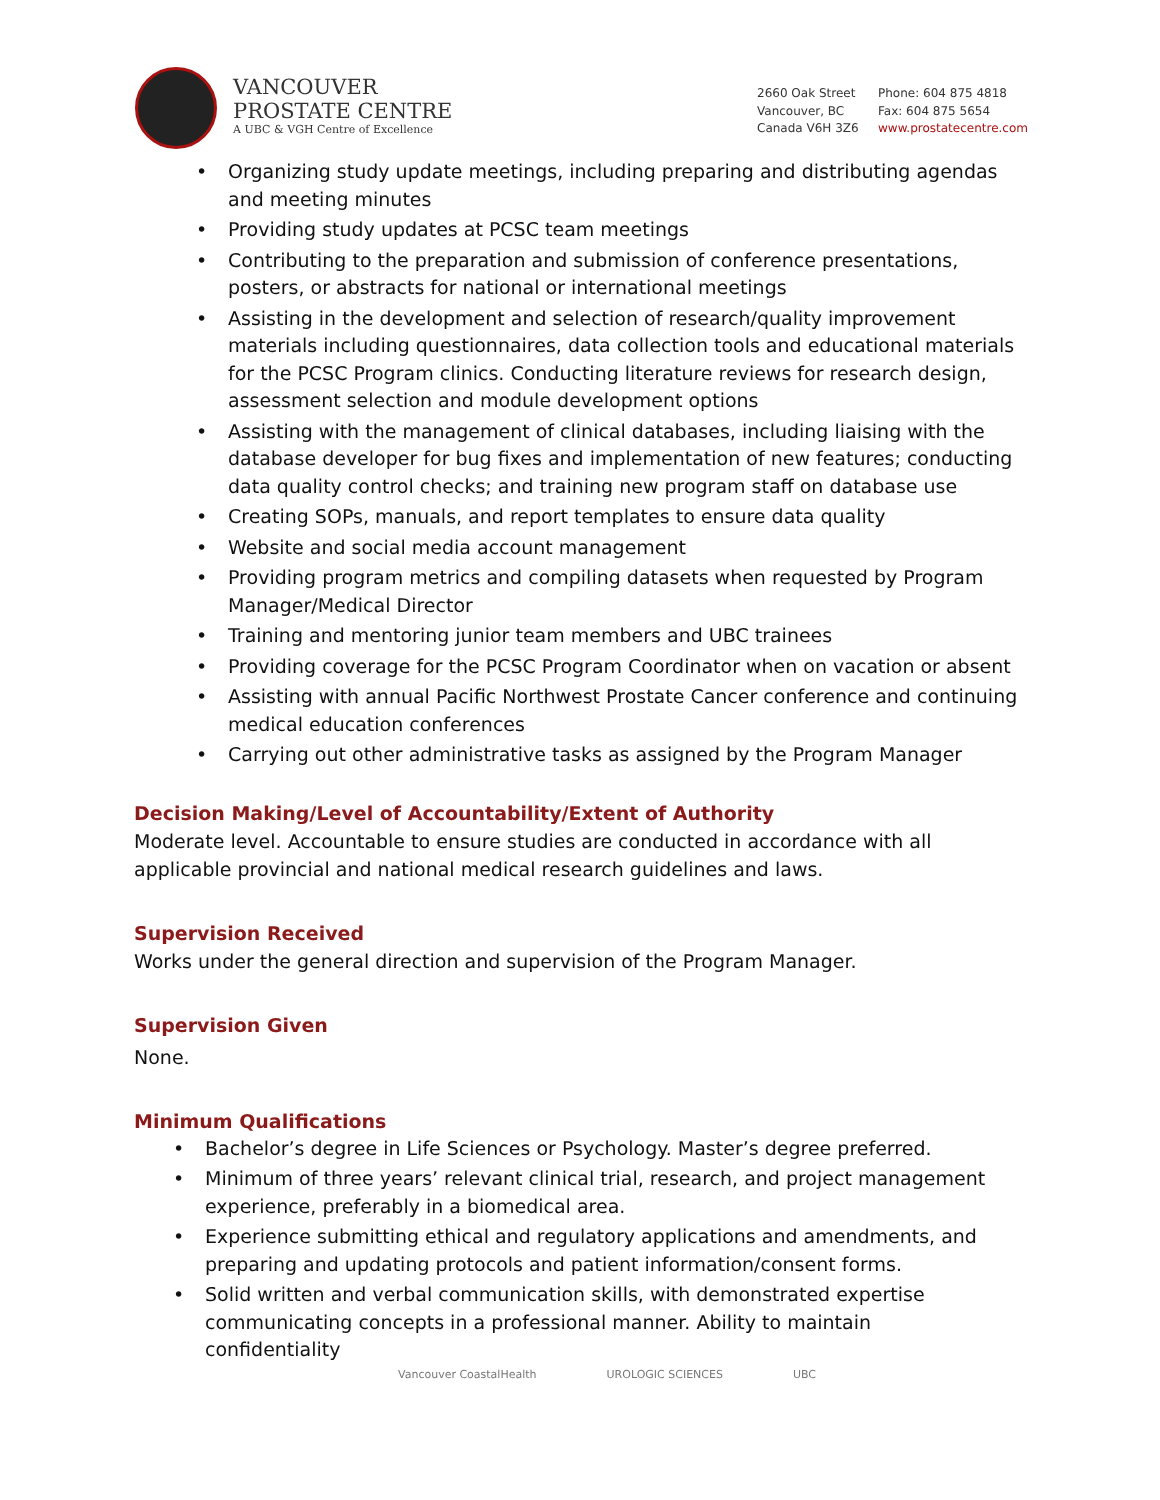VANCOUVER
PROSTATE CENTRE
A UBC & VGH Centre of Excellence
2660 Oak Street
Vancouver, BC
Canada V6H 3Z6
Phone: 604 875 4818
Fax: 604 875 5654
www.prostatecentre.com
• Organizing study update meetings, including preparing and distributing agendas and meeting minutes
• Providing study updates at PCSC team meetings
• Contributing to the preparation and submission of conference presentations, posters, or abstracts for national or international meetings
• Assisting in the development and selection of research/quality improvement materials including questionnaires, data collection tools and educational materials for the PCSC Program clinics. Conducting literature reviews for research design, assessment selection and module development options
• Assisting with the management of clinical databases, including liaising with the database developer for bug fixes and implementation of new features; conducting data quality control checks; and training new program staff on database use
• Creating SOPs, manuals, and report templates to ensure data quality
• Website and social media account management
• Providing program metrics and compiling datasets when requested by Program Manager/Medical Director
• Training and mentoring junior team members and UBC trainees
• Providing coverage for the PCSC Program Coordinator when on vacation or absent
• Assisting with annual Pacific Northwest Prostate Cancer conference and continuing medical education conferences
• Carrying out other administrative tasks as assigned by the Program Manager
Decision Making/Level of Accountability/Extent of Authority
Moderate level. Accountable to ensure studies are conducted in accordance with all applicable provincial and national medical research guidelines and laws.
Supervision Received
Works under the general direction and supervision of the Program Manager.
Supervision Given
None.
Minimum Qualifications
• Bachelor’s degree in Life Sciences or Psychology. Master’s degree preferred.
• Minimum of three years’ relevant clinical trial, research, and project management experience, preferably in a biomedical area.
• Experience submitting ethical and regulatory applications and amendments, and preparing and updating protocols and patient information/consent forms.
• Solid written and verbal communication skills, with demonstrated expertise communicating concepts in a professional manner. Ability to maintain confidentiality
Vancouver CoastalHealth UROLOGIC SCIENCES UBC